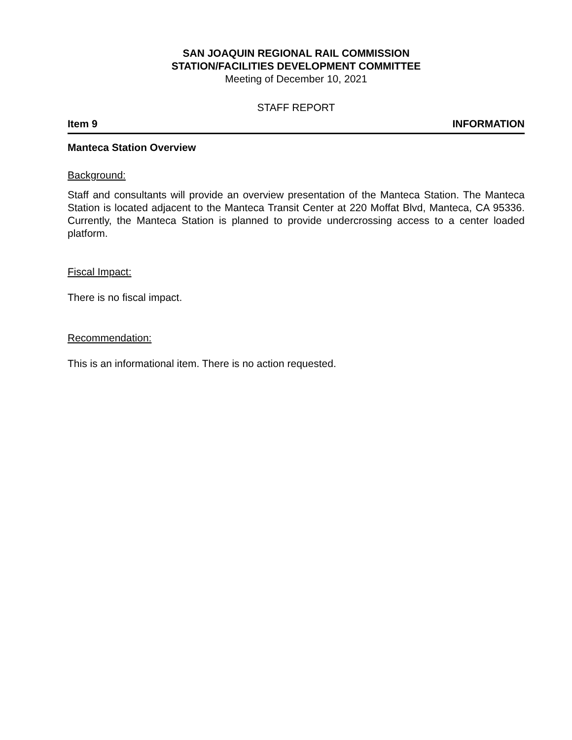SAN JOAQUIN REGIONAL RAIL COMMISSION
STATION/FACILITIES DEVELOPMENT COMMITTEE
Meeting of December 10, 2021
STAFF REPORT
Item 9 INFORMATION
Manteca Station Overview
Background:
Staff and consultants will provide an overview presentation of the Manteca Station. The Manteca Station is located adjacent to the Manteca Transit Center at 220 Moffat Blvd, Manteca, CA 95336. Currently, the Manteca Station is planned to provide undercrossing access to a center loaded platform.
Fiscal Impact:
There is no fiscal impact.
Recommendation:
This is an informational item. There is no action requested.